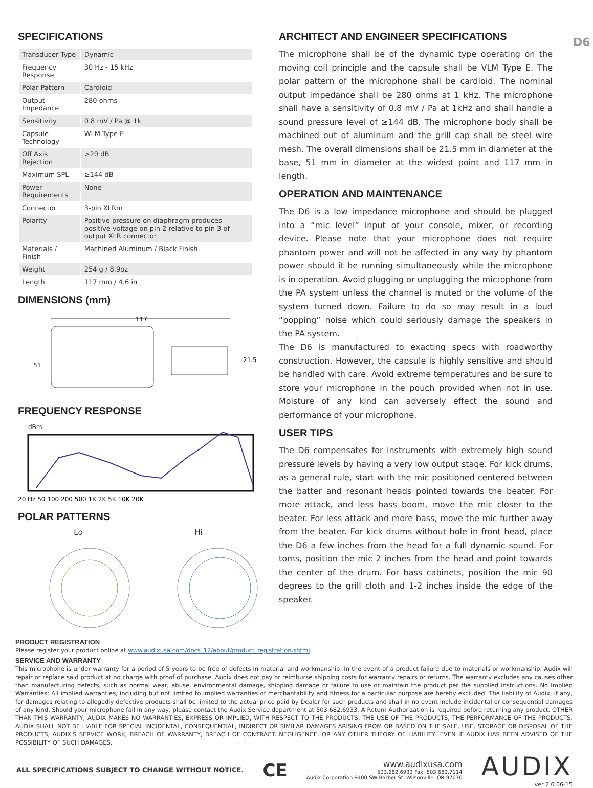D6
SPECIFICATIONS
| Transducer Type | Dynamic |
| Frequency Response | 30 Hz - 15 kHz |
| Polar Pattern | Cardioid |
| Output Impedance | 280 ohms |
| Sensitivity | 0.8 mV / Pa @ 1k |
| Capsule Technology | WLM Type E |
| Off Axis Rejection | >20 dB |
| Maximum SPL | ≥144 dB |
| Power Requirements | None |
| Connector | 3-pin XLRm |
| Polarity | Positive pressure on diaphragm produces positive voltage on pin 2 relative to pin 3 of output XLR connector |
| Materials / Finish | Machined Aluminum / Black Finish |
| Weight | 254 g / 8.9oz |
| Length | 117 mm / 4.6 in |
DIMENSIONS (mm)
117
51
21.5
FREQUENCY RESPONSE
dBm
20 Hz 50 100 200 500 1K 2K 5K 10K 20K
POLAR PATTERNS
Lo Hi
ARCHITECT AND ENGINEER SPECIFICATIONS
The microphone shall be of the dynamic type operating on the moving coil principle and the capsule shall be VLM Type E. The polar pattern of the microphone shall be cardioid. The nominal output impedance shall be 280 ohms at 1 kHz. The microphone shall have a sensitivity of 0.8 mV / Pa at 1kHz and shall handle a sound pressure level of ≥144 dB. The microphone body shall be machined out of aluminum and the grill cap shall be steel wire mesh. The overall dimensions shall be 21.5 mm in diameter at the base, 51 mm in diameter at the widest point and 117 mm in length.
OPERATION AND MAINTENANCE
The D6 is a low impedance microphone and should be plugged into a “mic level” input of your console, mixer, or recording device. Please note that your microphone does not require phantom power and will not be affected in any way by phantom power should it be running simultaneously while the microphone is in operation. Avoid plugging or unplugging the microphone from the PA system unless the channel is muted or the volume of the system turned down. Failure to do so may result in a loud “popping” noise which could seriously damage the speakers in the PA system.
The D6 is manufactured to exacting specs with roadworthy construction. However, the capsule is highly sensitive and should be handled with care. Avoid extreme temperatures and be sure to store your microphone in the pouch provided when not in use. Moisture of any kind can adversely effect the sound and performance of your microphone.
USER TIPS
The D6 compensates for instruments with extremely high sound pressure levels by having a very low output stage. For kick drums, as a general rule, start with the mic positioned centered between the batter and resonant heads pointed towards the beater. For more attack, and less bass boom, move the mic closer to the beater. For less attack and more bass, move the mic further away from the beater. For kick drums without hole in front head, place the D6 a few inches from the head for a full dynamic sound. For toms, position the mic 2 inches from the head and point towards the center of the drum. For bass cabinets, position the mic 90 degrees to the grill cloth and 1-2 inches inside the edge of the speaker.
PRODUCT REGISTRATION
Please register your product online at www.audixusa.com/docs_12/about/product_registration.shtml.
SERVICE AND WARRANTY
This microphone is under warranty for a period of 5 years to be free of defects in material and workmanship. In the event of a product failure due to materials or workmanship, Audix will repair or replace said product at no charge with proof of purchase. Audix does not pay or reimburse shipping costs for warranty repairs or returns. The warranty excludes any causes other than manufacturing defects, such as normal wear, abuse, environmental damage, shipping damage or failure to use or maintain the product per the supplied instructions. No Implied Warranties: All implied warranties, including but not limited to implied warranties of merchantability and fitness for a particular purpose are hereby excluded. The liability of Audix, if any, for damages relating to allegedly defective products shall be limited to the actual price paid by Dealer for such products and shall in no event include incidental or consequential damages of any kind. Should your microphone fail in any way, please contact the Audix Service department at 503.682.6933. A Return Authorization is required before returning any product. OTHER THAN THIS WARRANTY, AUDIX MAKES NO WARRANTIES, EXPRESS OR IMPLIED, WITH RESPECT TO THE PRODUCTS, THE USE OF THE PRODUCTS, THE PERFORMANCE OF THE PRODUCTS. AUDIX SHALL NOT BE LIABLE FOR SPECIAL INCIDENTAL, CONSEQUENTIAL, INDIRECT OR SIMILAR DAMAGES ARISING FROM OR BASED ON THE SALE, USE, STORAGE OR DISPOSAL OF THE PRODUCTS, AUDIX'S SERVICE WORK, BREACH OF WARRANTY, BREACH OF CONTRACT. NEGLIGENCE, OR ANY OTHER THEORY OF LIABILITY, EVEN IF AUDIX HAS BEEN ADVISED OF THE POSSIBILITY OF SUCH DAMAGES.
ALL SPECIFICATIONS SUBJECT TO CHANGE WITHOUT NOTICE. CE
www.audixusa.com
503.682.6933 Fax: 503.682.7114
Audix Corporation 9400 SW Barber St. Wilsonville, OR 97070
AUDIX
ver 2.0 06-15